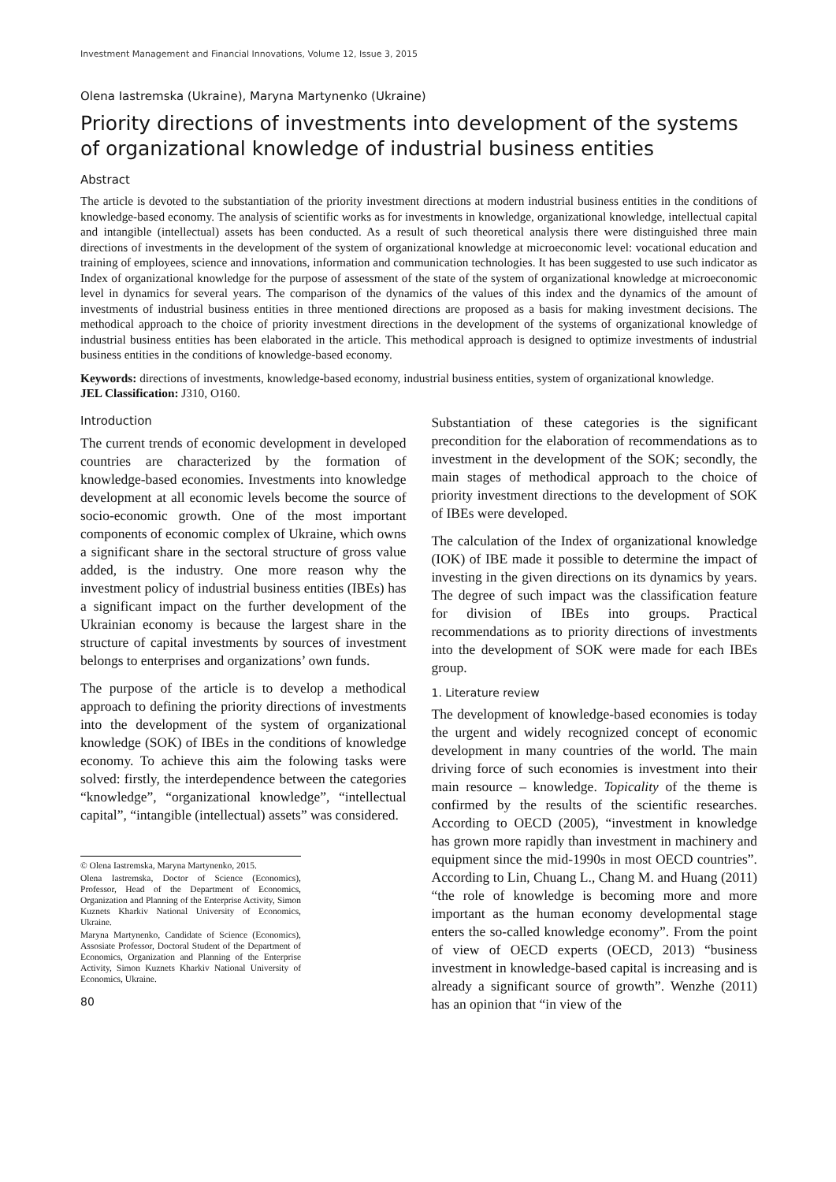Investment Management and Financial Innovations, Volume 12, Issue 3, 2015
Olena Iastremska (Ukraine), Maryna Martynenko (Ukraine)
Priority directions of investments into development of the systems of organizational knowledge of industrial business entities
Abstract
The article is devoted to the substantiation of the priority investment directions at modern industrial business entities in the conditions of knowledge-based economy. The analysis of scientific works as for investments in knowledge, organizational knowledge, intellectual capital and intangible (intellectual) assets has been conducted. As a result of such theoretical analysis there were distinguished three main directions of investments in the development of the system of organizational knowledge at microeconomic level: vocational education and training of employees, science and innovations, information and communication technologies. It has been suggested to use such indicator as Index of organizational knowledge for the purpose of assessment of the state of the system of organizational knowledge at microeconomic level in dynamics for several years. The comparison of the dynamics of the values of this index and the dynamics of the amount of investments of industrial business entities in three mentioned directions are proposed as a basis for making investment decisions. The methodical approach to the choice of priority investment directions in the development of the systems of organizational knowledge of industrial business entities has been elaborated in the article. This methodical approach is designed to optimize investments of industrial business entities in the conditions of knowledge-based economy.
Keywords: directions of investments, knowledge-based economy, industrial business entities, system of organizational knowledge.
JEL Classification: J310, O160.
Introduction
The current trends of economic development in developed countries are characterized by the formation of knowledge-based economies. Investments into knowledge development at all economic levels become the source of socio-economic growth. One of the most important components of economic complex of Ukraine, which owns a significant share in the sectoral structure of gross value added, is the industry. One more reason why the investment policy of industrial business entities (IBEs) has a significant impact on the further development of the Ukrainian economy is because the largest share in the structure of capital investments by sources of investment belongs to enterprises and organizations’ own funds.
The purpose of the article is to develop a methodical approach to defining the priority directions of investments into the development of the system of organizational knowledge (SOK) of IBEs in the conditions of knowledge economy. To achieve this aim the folowing tasks were solved: firstly, the interdependence between the categories “knowledge”, “organizational knowledge”, “intellectual capital”, “intangible (intellectual) assets” was considered.
© Olena Iastremska, Maryna Martynenko, 2015.
Olena Iastremska, Doctor of Science (Economics), Professor, Head of the Department of Economics, Organization and Planning of the Enterprise Activity, Simon Kuznets Kharkiv National University of Economics, Ukraine.
Maryna Martynenko, Candidate of Science (Economics), Assosiate Professor, Doctoral Student of the Department of Economics, Organization and Planning of the Enterprise Activity, Simon Kuznets Kharkiv National University of Economics, Ukraine.
80
Substantiation of these categories is the significant precondition for the elaboration of recommendations as to investment in the development of the SOK; secondly, the main stages of methodical approach to the choice of priority investment directions to the development of SOK of IBEs were developed.
The calculation of the Index of organizational knowledge (IOK) of IBE made it possible to determine the impact of investing in the given directions on its dynamics by years. The degree of such impact was the classification feature for division of IBEs into groups. Practical recommendations as to priority directions of investments into the development of SOK were made for each IBEs group.
1. Literature review
The development of knowledge-based economies is today the urgent and widely recognized concept of economic development in many countries of the world. The main driving force of such economies is investment into their main resource – knowledge. Topicality of the theme is confirmed by the results of the scientific researches. According to OECD (2005), “investment in knowledge has grown more rapidly than investment in machinery and equipment since the mid-1990s in most OECD countries”. According to Lin, Chuang L., Chang M. and Huang (2011) “the role of knowledge is becoming more and more important as the human economy developmental stage enters the so-called knowledge economy”. From the point of view of OECD experts (OECD, 2013) “business investment in knowledge-based capital is increasing and is already a significant source of growth”. Wenzhe (2011) has an opinion that “in view of the